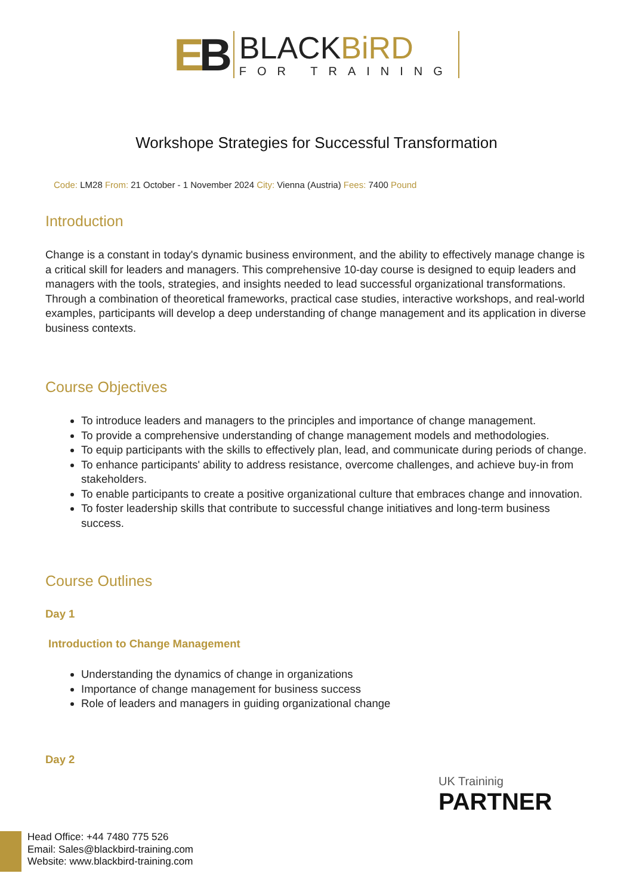EB
BLACKBiRD
FOR TRAINING
Workshope Strategies for Successful Transformation
Code: LM28 From: 21 October - 1 November 2024 City: Vienna (Austria) Fees: 7400 Pound
Introduction
Change is a constant in today's dynamic business environment, and the ability to effectively manage change is a critical skill for leaders and managers. This comprehensive 10-day course is designed to equip leaders and managers with the tools, strategies, and insights needed to lead successful organizational transformations. Through a combination of theoretical frameworks, practical case studies, interactive workshops, and real-world examples, participants will develop a deep understanding of change management and its application in diverse business contexts.
Course Objectives
To introduce leaders and managers to the principles and importance of change management.
To provide a comprehensive understanding of change management models and methodologies.
To equip participants with the skills to effectively plan, lead, and communicate during periods of change.
To enhance participants' ability to address resistance, overcome challenges, and achieve buy-in from stakeholders.
To enable participants to create a positive organizational culture that embraces change and innovation.
To foster leadership skills that contribute to successful change initiatives and long-term business success.
Course Outlines
Day 1
Introduction to Change Management
Understanding the dynamics of change in organizations
Importance of change management for business success
Role of leaders and managers in guiding organizational change
Day 2
UK Traininig
PARTNER
Head Office: +44 7480 775 526
Email: Sales@blackbird-training.com
Website: www.blackbird-training.com